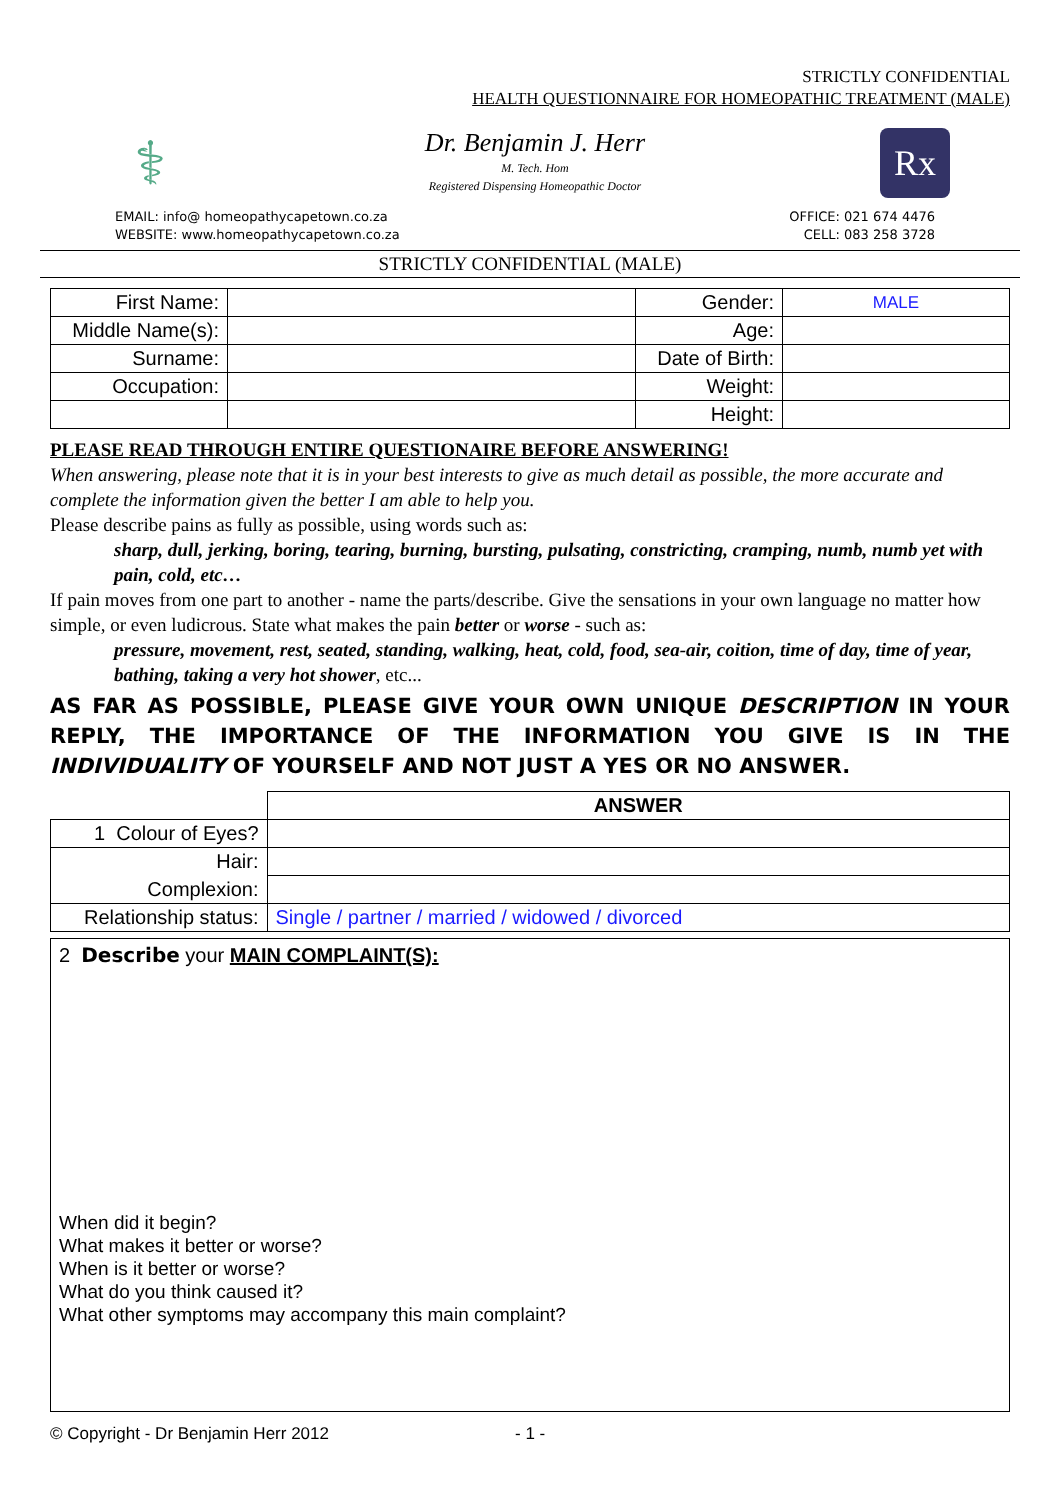STRICTLY CONFIDENTIAL
HEALTH QUESTIONNAIRE FOR HOMEOPATHIC TREATMENT (MALE)
⚕
Dr. Benjamin J. Herr
M. Tech. Hom
Registered Dispensing Homeopathic Doctor
Rx
EMAIL: info@ homeopathycapetown.co.za
WEBSITE: www.homeopathycapetown.co.za
OFFICE: 021 674 4476
CELL: 083 258 3728
STRICTLY CONFIDENTIAL (MALE)
| First Name: | | Gender: | MALE |
| Middle Name(s): | | Age: | |
| Surname: | | Date of Birth: | |
| Occupation: | | Weight: | |
| | | Height: | |
PLEASE READ THROUGH ENTIRE QUESTIONAIRE BEFORE ANSWERING!
When answering, please note that it is in your best interests to give as much detail as possible, the more accurate and complete the information given the better I am able to help you.
Please describe pains as fully as possible, using words such as:
sharp, dull, jerking, boring, tearing, burning, bursting, pulsating, constricting, cramping, numb, numb yet with pain, cold, etc…
If pain moves from one part to another - name the parts/describe. Give the sensations in your own language no matter how simple, or even ludicrous. State what makes the pain better or worse - such as:
pressure, movement, rest, seated, standing, walking, heat, cold, food, sea-air, coition, time of day, time of year, bathing, taking a very hot shower, etc...
AS FAR AS POSSIBLE, PLEASE GIVE YOUR OWN UNIQUE DESCRIPTION IN YOUR REPLY, THE IMPORTANCE OF THE INFORMATION YOU GIVE IS IN THE INDIVIDUALITY OF YOURSELF AND NOT JUST A YES OR NO ANSWER.
| | ANSWER |
| 1 Colour of Eyes? | |
| Hair: | |
| Complexion: | |
| Relationship status: | Single / partner / married / widowed / divorced |
2 Describe your MAIN COMPLAINT(S):
When did it begin?
What makes it better or worse?
When is it better or worse?
What do you think caused it?
What other symptoms may accompany this main complaint?
© Copyright - Dr Benjamin Herr 2012 - 1 -